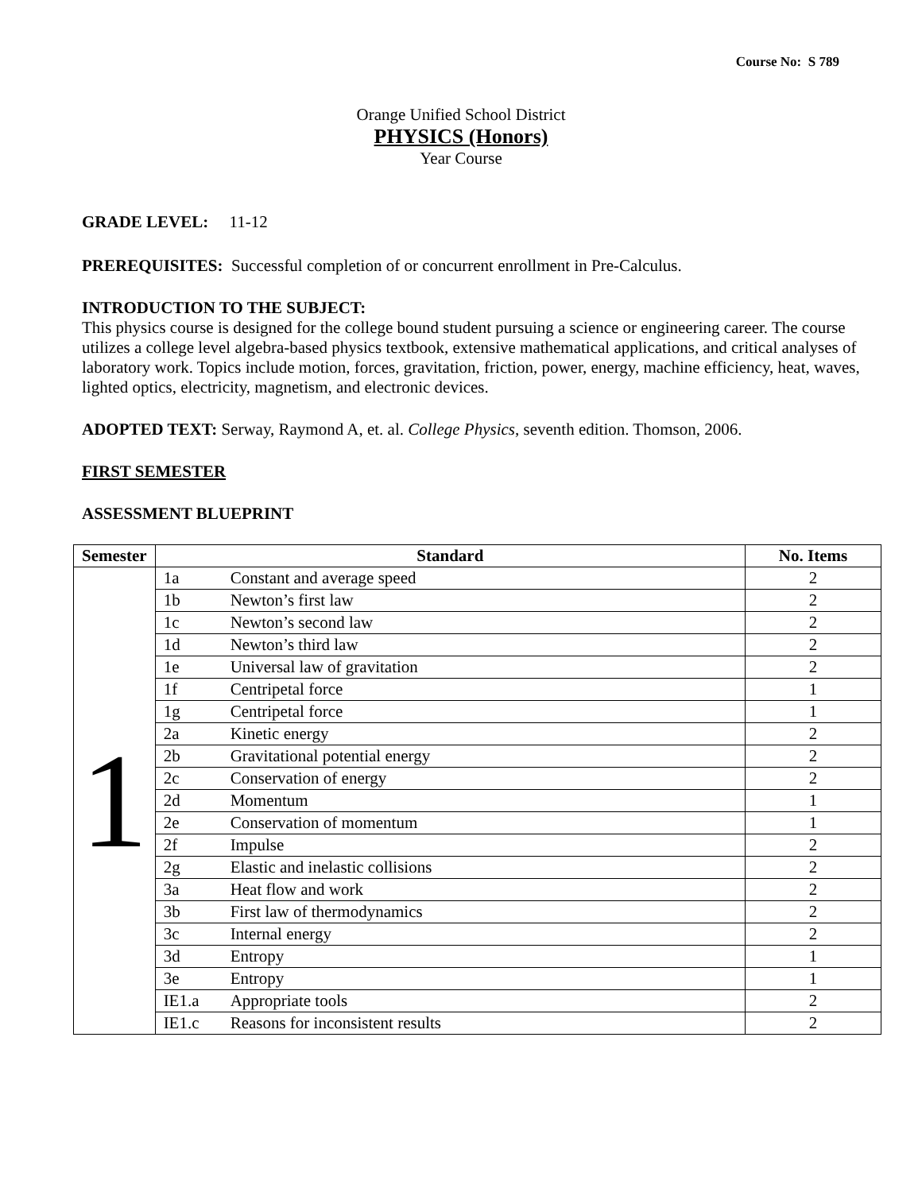Course No: S 789
Orange Unified School District
PHYSICS (Honors)
Year Course
GRADE LEVEL: 11-12
PREREQUISITES: Successful completion of or concurrent enrollment in Pre-Calculus.
INTRODUCTION TO THE SUBJECT:
This physics course is designed for the college bound student pursuing a science or engineering career. The course utilizes a college level algebra-based physics textbook, extensive mathematical applications, and critical analyses of laboratory work. Topics include motion, forces, gravitation, friction, power, energy, machine efficiency, heat, waves, lighted optics, electricity, magnetism, and electronic devices.
ADOPTED TEXT: Serway, Raymond A, et. al. College Physics, seventh edition. Thomson, 2006.
FIRST SEMESTER
ASSESSMENT BLUEPRINT
| Semester | Standard | | No. Items |
| --- | --- | --- | --- |
| 1 | 1a | Constant and average speed | 2 |
| | 1b | Newton’s first law | 2 |
| | 1c | Newton’s second law | 2 |
| | 1d | Newton’s third law | 2 |
| | 1e | Universal law of gravitation | 2 |
| | 1f | Centripetal force | 1 |
| | 1g | Centripetal force | 1 |
| | 2a | Kinetic energy | 2 |
| | 2b | Gravitational potential energy | 2 |
| | 2c | Conservation of energy | 2 |
| | 2d | Momentum | 1 |
| | 2e | Conservation of momentum | 1 |
| | 2f | Impulse | 2 |
| | 2g | Elastic and inelastic collisions | 2 |
| | 3a | Heat flow and work | 2 |
| | 3b | First law of thermodynamics | 2 |
| | 3c | Internal energy | 2 |
| | 3d | Entropy | 1 |
| | 3e | Entropy | 1 |
| | IE1.a | Appropriate tools | 2 |
| | IE1.c | Reasons for inconsistent results | 2 |